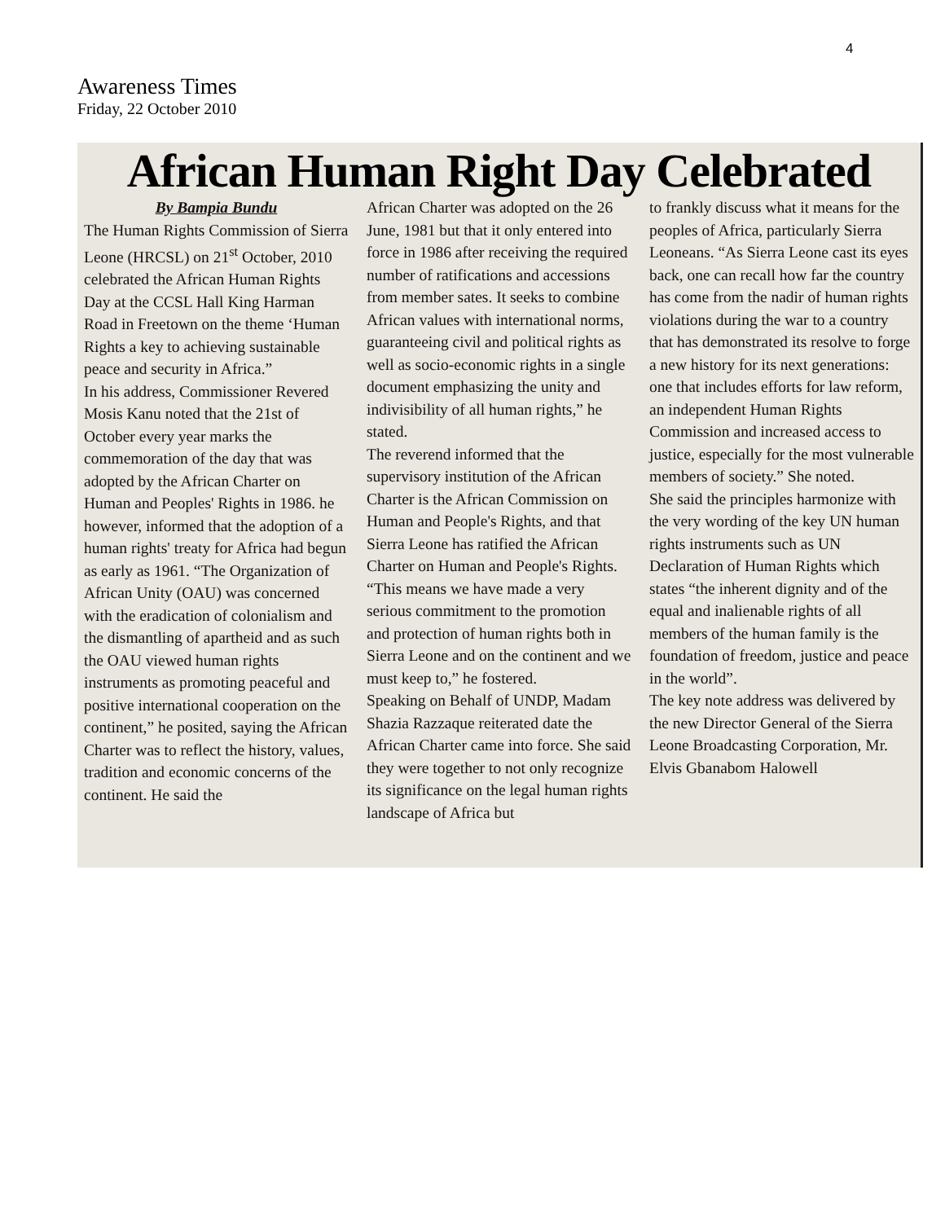4
Awareness Times
Friday, 22 October 2010
African Human Right Day Celebrated
By Bampia Bundu
The Human Rights Commission of Sierra Leone (HRCSL) on 21<sup>st</sup> October, 2010 celebrated the African Human Rights Day at the CCSL Hall King Harman Road in Freetown on the theme ‘Human Rights a key to achieving sustainable peace and security in Africa.”
In his address, Commissioner Revered Mosis Kanu noted that the 21st of October every year marks the commemoration of the day that was adopted by the African Charter on Human and Peoples' Rights in 1986. he however, informed that the adoption of a human rights' treaty for Africa had begun as early as 1961. “The Organization of African Unity (OAU) was concerned with the eradication of colonialism and the dismantling of apartheid and as such the OAU viewed human rights instruments as promoting peaceful and positive international cooperation on the continent,” he posited, saying the African Charter was to reflect the history, values, tradition and economic concerns of the continent. He said the
African Charter was adopted on the 26 June, 1981 but that it only entered into force in 1986 after receiving the required number of ratifications and accessions from member sates. It seeks to combine African values with international norms, guaranteeing civil and political rights as well as socio-economic rights in a single document emphasizing the unity and indivisibility of all human rights,” he stated.
The reverend informed that the supervisory institution of the African Charter is the African Commission on Human and People's Rights, and that Sierra Leone has ratified the African Charter on Human and People's Rights. “This means we have made a very serious commitment to the promotion and protection of human rights both in Sierra Leone and on the continent and we must keep to,” he fostered.
Speaking on Behalf of UNDP, Madam Shazia Razzaque reiterated date the African Charter came into force. She said they were together to not only recognize its significance on the legal human rights landscape of Africa but
to frankly discuss what it means for the peoples of Africa, particularly Sierra Leoneans. “As Sierra Leone cast its eyes back, one can recall how far the country has come from the nadir of human rights violations during the war to a country that has demonstrated its resolve to forge a new history for its next generations: one that includes efforts for law reform, an independent Human Rights Commission and increased access to justice, especially for the most vulnerable members of society.” She noted.
She said the principles harmonize with the very wording of the key UN human rights instruments such as UN Declaration of Human Rights which states “the inherent dignity and of the equal and inalienable rights of all members of the human family is the foundation of freedom, justice and peace in the world”.
The key note address was delivered by the new Director General of the Sierra Leone Broadcasting Corporation, Mr. Elvis Gbanabom Halowell